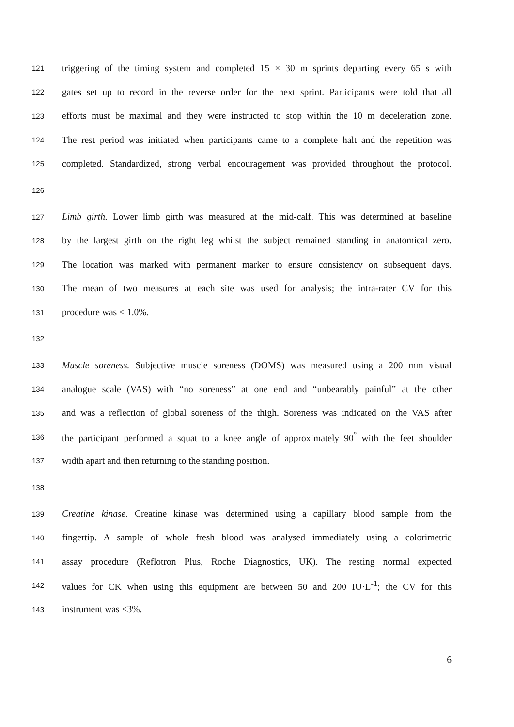121 triggering of the timing system and completed 15 × 30 m sprints departing every 65 s with
122 gates set up to record in the reverse order for the next sprint. Participants were told that all
123 efforts must be maximal and they were instructed to stop within the 10 m deceleration zone.
124 The rest period was initiated when participants came to a complete halt and the repetition was
125 completed. Standardized, strong verbal encouragement was provided throughout the protocol.
126
127 Limb girth. Lower limb girth was measured at the mid-calf. This was determined at baseline
128 by the largest girth on the right leg whilst the subject remained standing in anatomical zero.
129 The location was marked with permanent marker to ensure consistency on subsequent days.
130 The mean of two measures at each site was used for analysis; the intra-rater CV for this
131 procedure was < 1.0%.
132
133 Muscle soreness. Subjective muscle soreness (DOMS) was measured using a 200 mm visual
134 analogue scale (VAS) with “no soreness” at one end and “unbearably painful” at the other
135 and was a reflection of global soreness of the thigh. Soreness was indicated on the VAS after
136 the participant performed a squat to a knee angle of approximately 90<sup>°</sup> with the feet shoulder
137 width apart and then returning to the standing position.
138
139 Creatine kinase. Creatine kinase was determined using a capillary blood sample from the
140 fingertip. A sample of whole fresh blood was analysed immediately using a colorimetric
141 assay procedure (Reflotron Plus, Roche Diagnostics, UK). The resting normal expected
142 values for CK when using this equipment are between 50 and 200 IU·L<sup>-1</sup>; the CV for this
143 instrument was <3%.
6